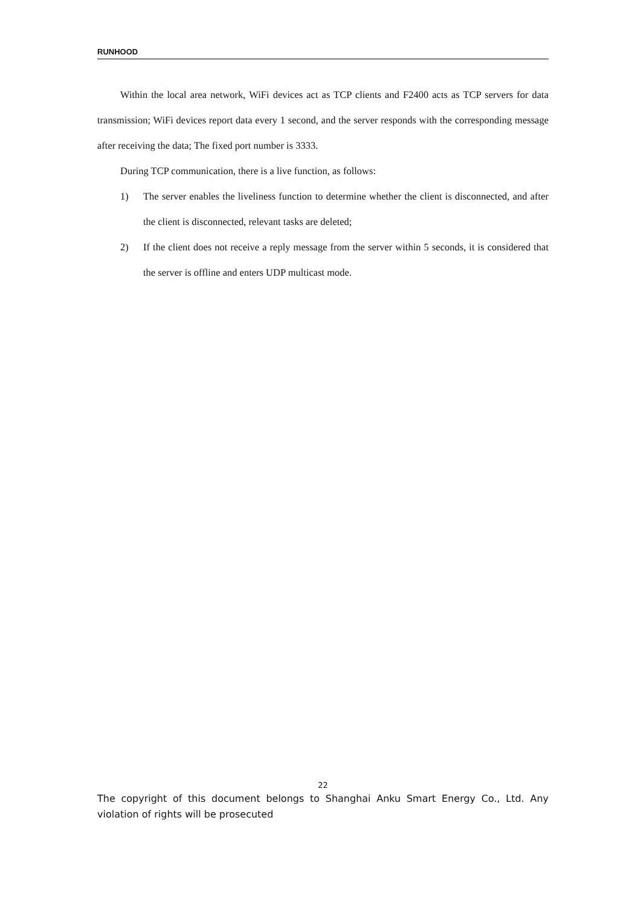RUNHOOD
Within the local area network, WiFi devices act as TCP clients and F2400 acts as TCP servers for data transmission; WiFi devices report data every 1 second, and the server responds with the corresponding message after receiving the data; The fixed port number is 3333.
During TCP communication, there is a live function, as follows:
1) The server enables the liveliness function to determine whether the client is disconnected, and after the client is disconnected, relevant tasks are deleted;
2) If the client does not receive a reply message from the server within 5 seconds, it is considered that the server is offline and enters UDP multicast mode.
22
The copyright of this document belongs to Shanghai Anku Smart Energy Co., Ltd. Any violation of rights will be prosecuted